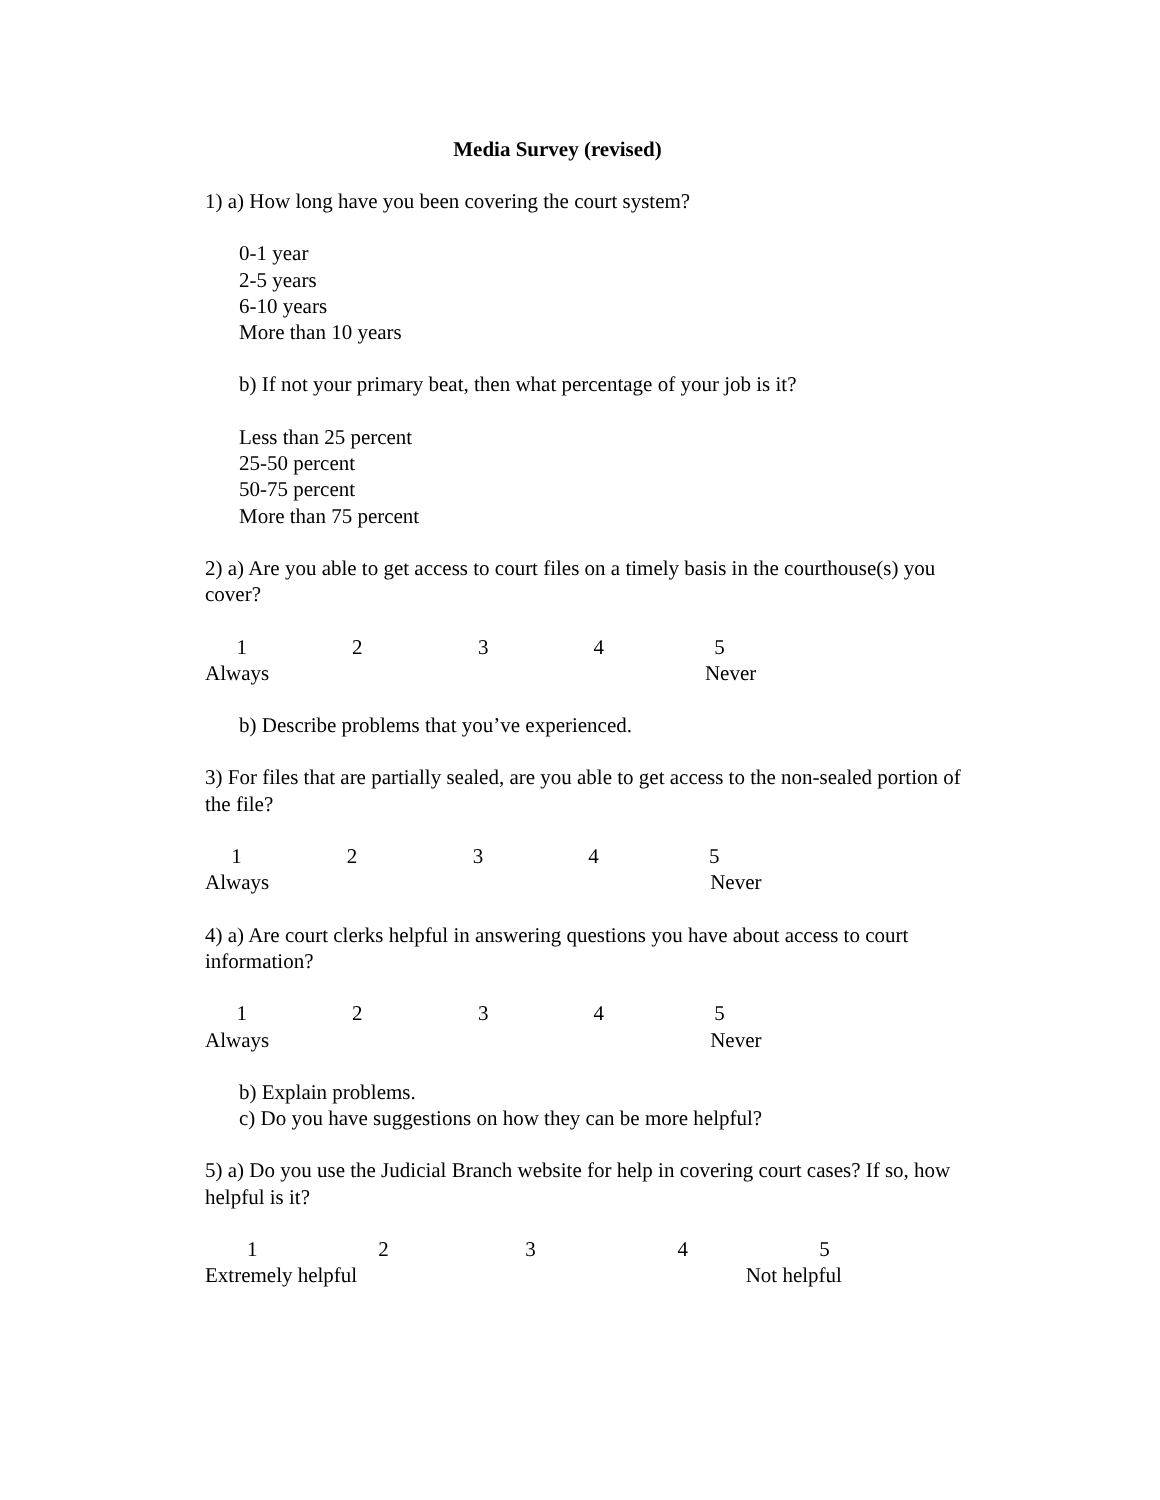Media Survey (revised)
1) a) How long have you been covering the court system?
0-1 year
2-5 years
6-10 years
More than 10 years
b) If not your primary beat, then what percentage of your job is it?
Less than 25 percent
25-50 percent
50-75 percent
More than 75 percent
2) a) Are you able to get access to court files on a timely basis in the courthouse(s) you cover?
1 2 3 4 5
Always Never
b) Describe problems that you’ve experienced.
3) For files that are partially sealed, are you able to get access to the non-sealed portion of the file?
1 2 3 4 5
Always Never
4) a) Are court clerks helpful in answering questions you have about access to court information?
1 2 3 4 5
Always Never
b) Explain problems.
c) Do you have suggestions on how they can be more helpful?
5) a) Do you use the Judicial Branch website for help in covering court cases? If so, how helpful is it?
1 2 3 4 5
Extremely helpful Not helpful